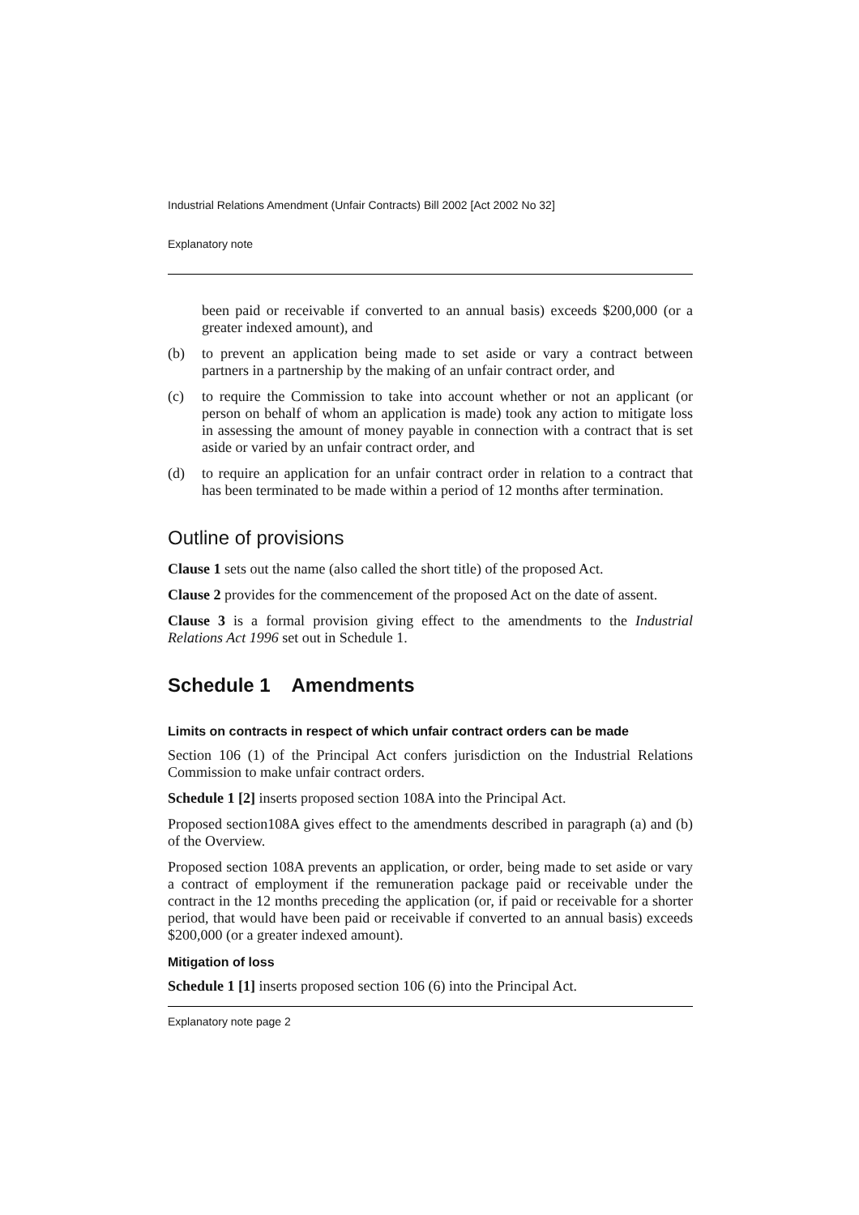Industrial Relations Amendment (Unfair Contracts) Bill 2002 [Act 2002 No 32]
Explanatory note
been paid or receivable if converted to an annual basis) exceeds $200,000 (or a greater indexed amount), and
(b) to prevent an application being made to set aside or vary a contract between partners in a partnership by the making of an unfair contract order, and
(c) to require the Commission to take into account whether or not an applicant (or person on behalf of whom an application is made) took any action to mitigate loss in assessing the amount of money payable in connection with a contract that is set aside or varied by an unfair contract order, and
(d) to require an application for an unfair contract order in relation to a contract that has been terminated to be made within a period of 12 months after termination.
Outline of provisions
Clause 1 sets out the name (also called the short title) of the proposed Act.
Clause 2 provides for the commencement of the proposed Act on the date of assent.
Clause 3 is a formal provision giving effect to the amendments to the Industrial Relations Act 1996 set out in Schedule 1.
Schedule 1 Amendments
Limits on contracts in respect of which unfair contract orders can be made
Section 106 (1) of the Principal Act confers jurisdiction on the Industrial Relations Commission to make unfair contract orders.
Schedule 1 [2] inserts proposed section 108A into the Principal Act.
Proposed section108A gives effect to the amendments described in paragraph (a) and (b) of the Overview.
Proposed section 108A prevents an application, or order, being made to set aside or vary a contract of employment if the remuneration package paid or receivable under the contract in the 12 months preceding the application (or, if paid or receivable for a shorter period, that would have been paid or receivable if converted to an annual basis) exceeds $200,000 (or a greater indexed amount).
Mitigation of loss
Schedule 1 [1] inserts proposed section 106 (6) into the Principal Act.
Explanatory note page 2